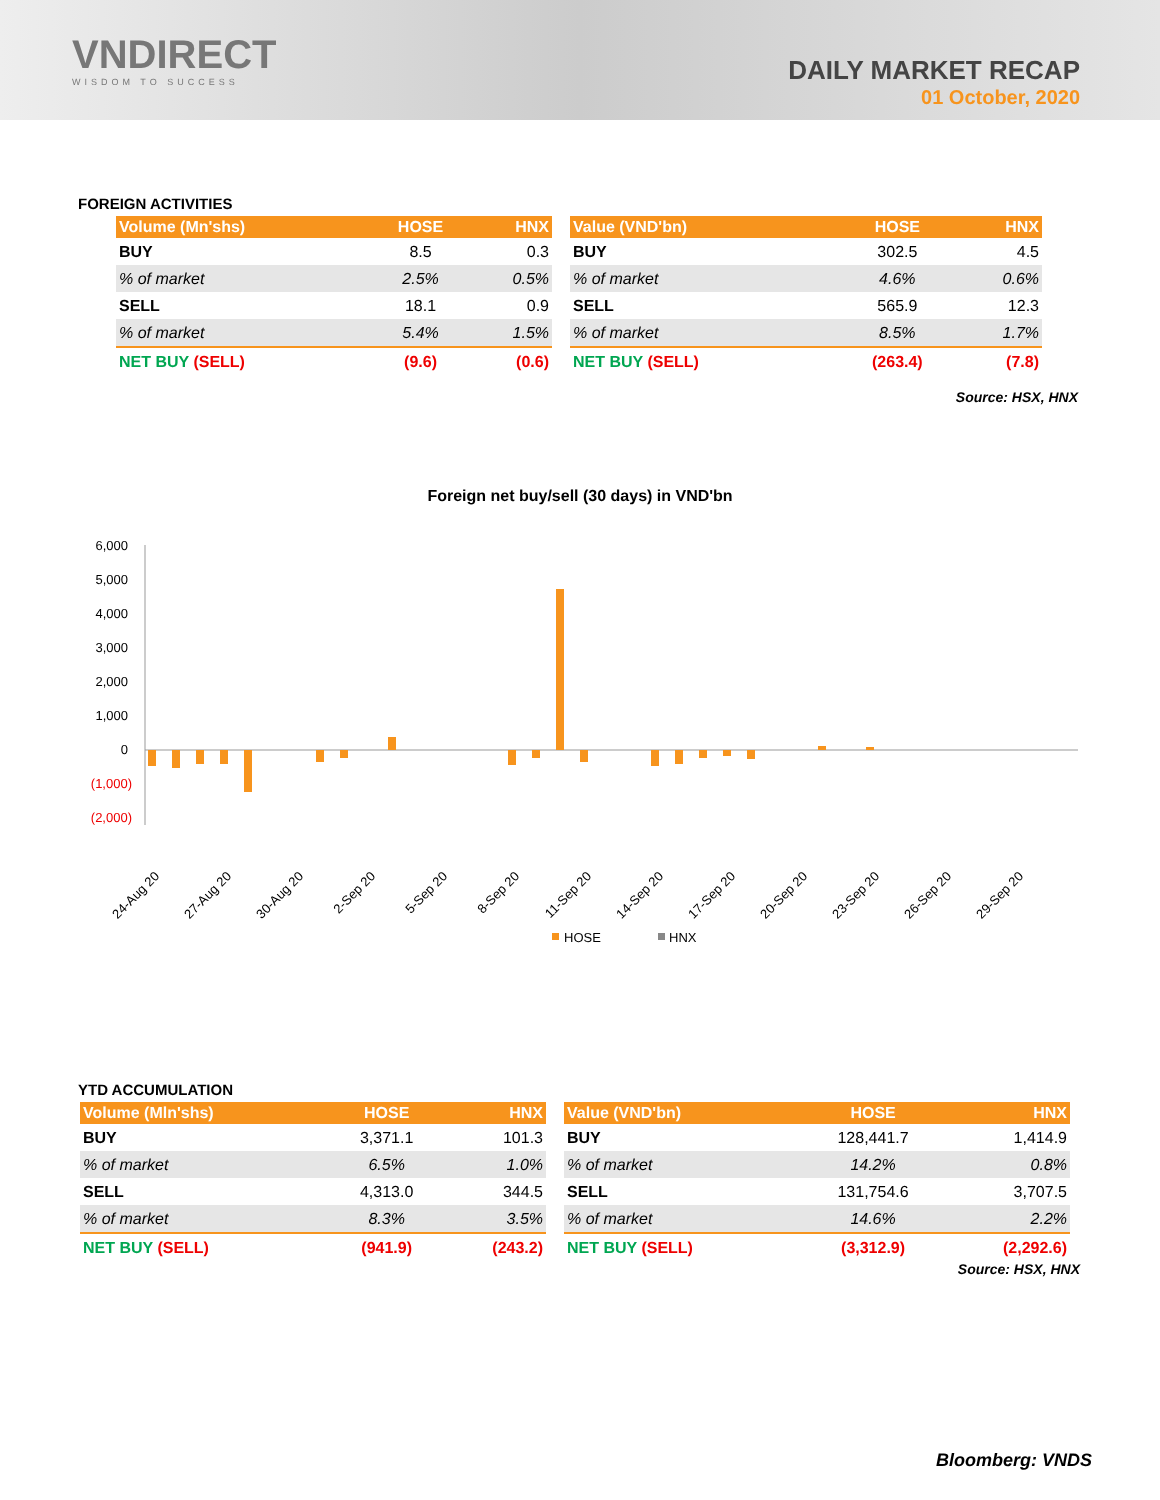VNDIRECT
WISDOM TO SUCCESS
DAILY MARKET RECAP
01 October, 2020
FOREIGN ACTIVITIES
| Volume (Mn'shs) | HOSE | HNX |
| --- | --- | --- |
| BUY | 8.5 | 0.3 |
| % of market | 2.5% | 0.5% |
| SELL | 18.1 | 0.9 |
| % of market | 5.4% | 1.5% |
| NET BUY (SELL) | (9.6) | (0.6) |
| Value (VND'bn) | HOSE | HNX |
| --- | --- | --- |
| BUY | 302.5 | 4.5 |
| % of market | 4.6% | 0.6% |
| SELL | 565.9 | 12.3 |
| % of market | 8.5% | 1.7% |
| NET BUY (SELL) | (263.4) | (7.8) |
Source: HSX, HNX
Foreign net buy/sell (30 days) in VND'bn
6,000
5,000
4,000
3,000
2,000
1,000
0
(1,000)
(2,000)
24-Aug 20
27-Aug 20
30-Aug 20
2-Sep 20
5-Sep 20
8-Sep 20
11-Sep 20
14-Sep 20
17-Sep 20
20-Sep 20
23-Sep 20
26-Sep 20
29-Sep 20
HOSE
HNX
YTD ACCUMULATION
| Volume (Mln'shs) | HOSE | HNX |
| --- | --- | --- |
| BUY | 3,371.1 | 101.3 |
| % of market | 6.5% | 1.0% |
| SELL | 4,313.0 | 344.5 |
| % of market | 8.3% | 3.5% |
| NET BUY (SELL) | (941.9) | (243.2) |
| Value (VND'bn) | HOSE | HNX |
| --- | --- | --- |
| BUY | 128,441.7 | 1,414.9 |
| % of market | 14.2% | 0.8% |
| SELL | 131,754.6 | 3,707.5 |
| % of market | 14.6% | 2.2% |
| NET BUY (SELL) | (3,312.9) | (2,292.6) |
Source: HSX, HNX
Bloomberg: VNDS